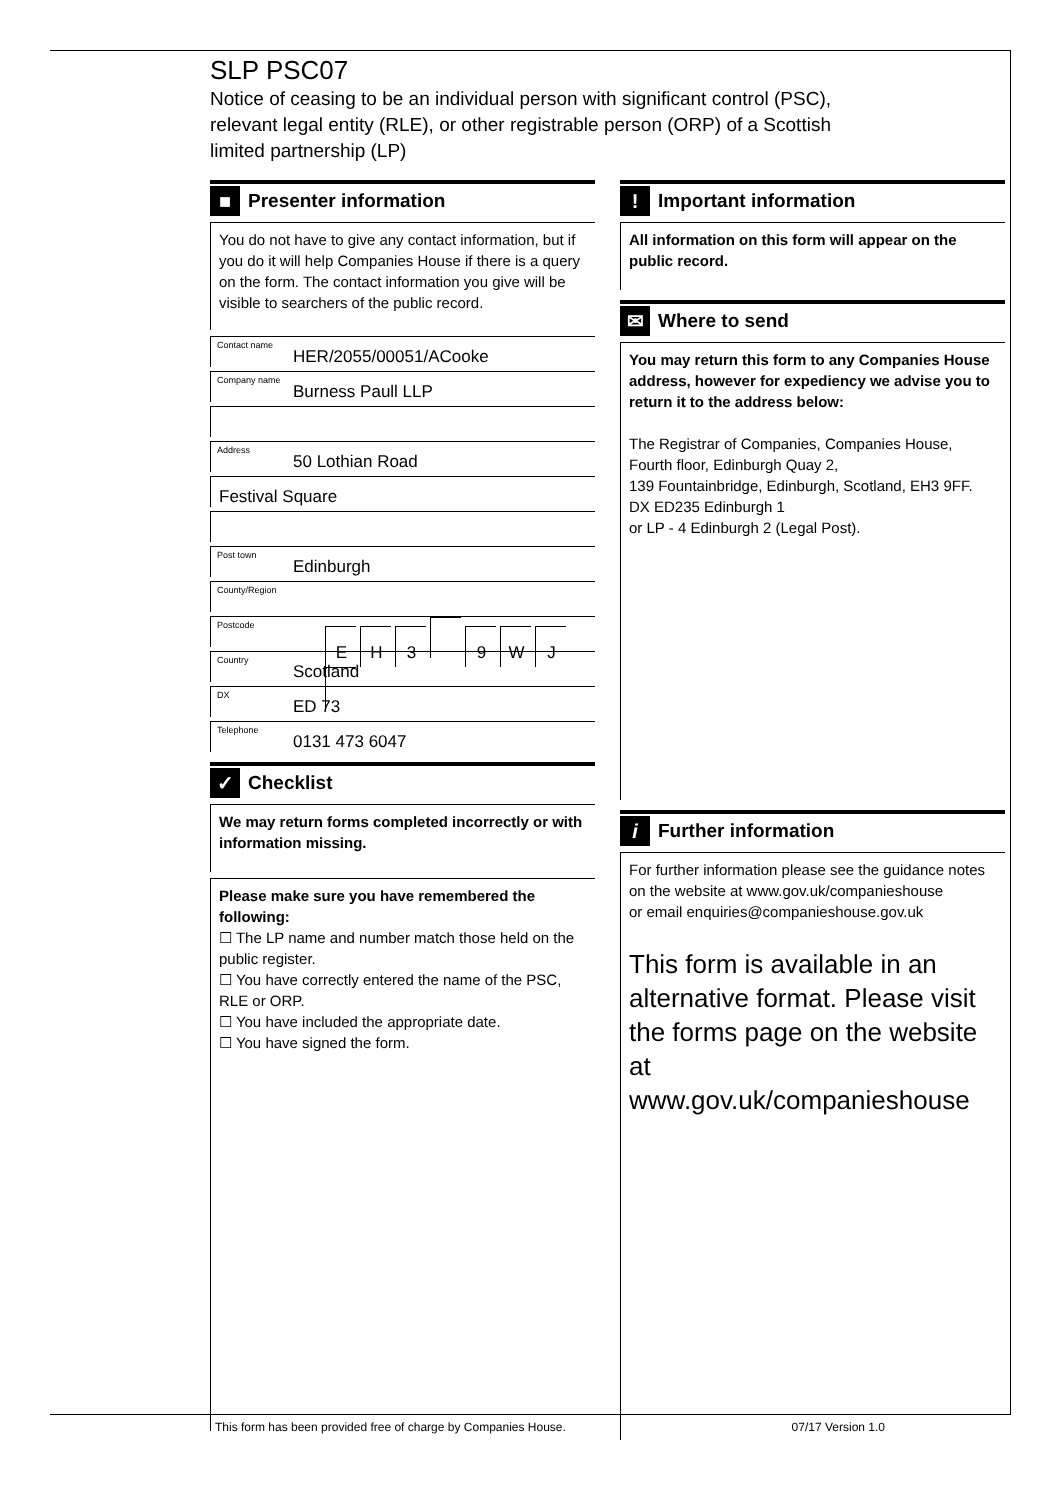SLP PSC07
Notice of ceasing to be an individual person with significant control (PSC),
relevant legal entity (RLE), or other registrable person (ORP) of a Scottish
limited partnership (LP)
■ Presenter information
You do not have to give any contact information, but if you do it will help Companies House if there is a query on the form. The contact information you give will be visible to searchers of the public record.
Contact name HER/2055/00051/ACooke
Company name Burness Paull LLP
Address 50 Lothian Road
Festival Square
Post town Edinburgh
County/Region
Postcode
EH 3 9 WJ
Country Scotland
DX ED 73
Telephone 0131 473 6047
✓ Checklist
We may return forms completed incorrectly or with information missing.
Please make sure you have remembered the following:
☐ The LP name and number match those held on the public register.
☐ You have correctly entered the name of the PSC, RLE or ORP.
☐ You have included the appropriate date.
☐ You have signed the form.
! Important information
All information on this form will appear on the public record.
✉ Where to send
You may return this form to any Companies House address, however for expediency we advise you to return it to the address below:
The Registrar of Companies, Companies House,
Fourth floor, Edinburgh Quay 2,
139 Fountainbridge, Edinburgh, Scotland, EH3 9FF.
DX ED235 Edinburgh 1
or LP - 4 Edinburgh 2 (Legal Post).
i Further information
For further information please see the guidance notes on the website at www.gov.uk/companieshouse
or email enquiries@companieshouse.gov.uk
This form is available in an alternative format. Please visit the forms page on the website at www.gov.uk/companieshouse
This form has been provided free of charge by Companies House. 07/17 Version 1.0